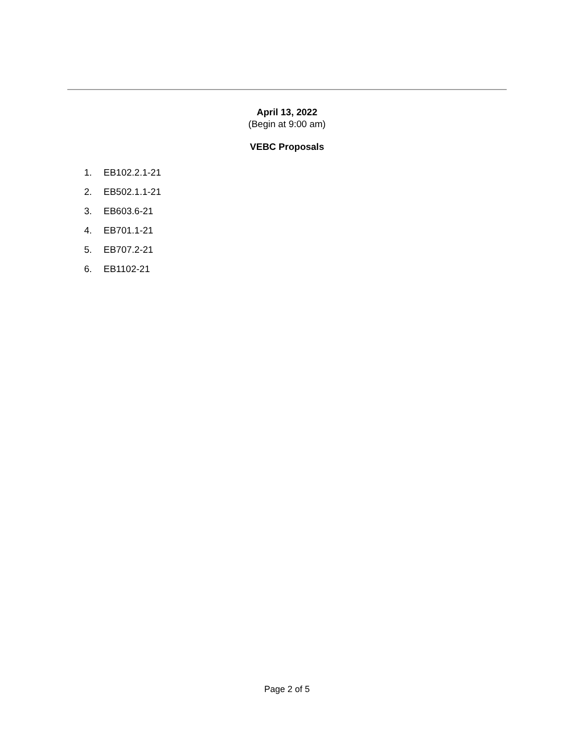April 13, 2022
(Begin at 9:00 am)
VEBC Proposals
1. EB102.2.1-21
2. EB502.1.1-21
3. EB603.6-21
4. EB701.1-21
5. EB707.2-21
6. EB1102-21
Page 2 of 5